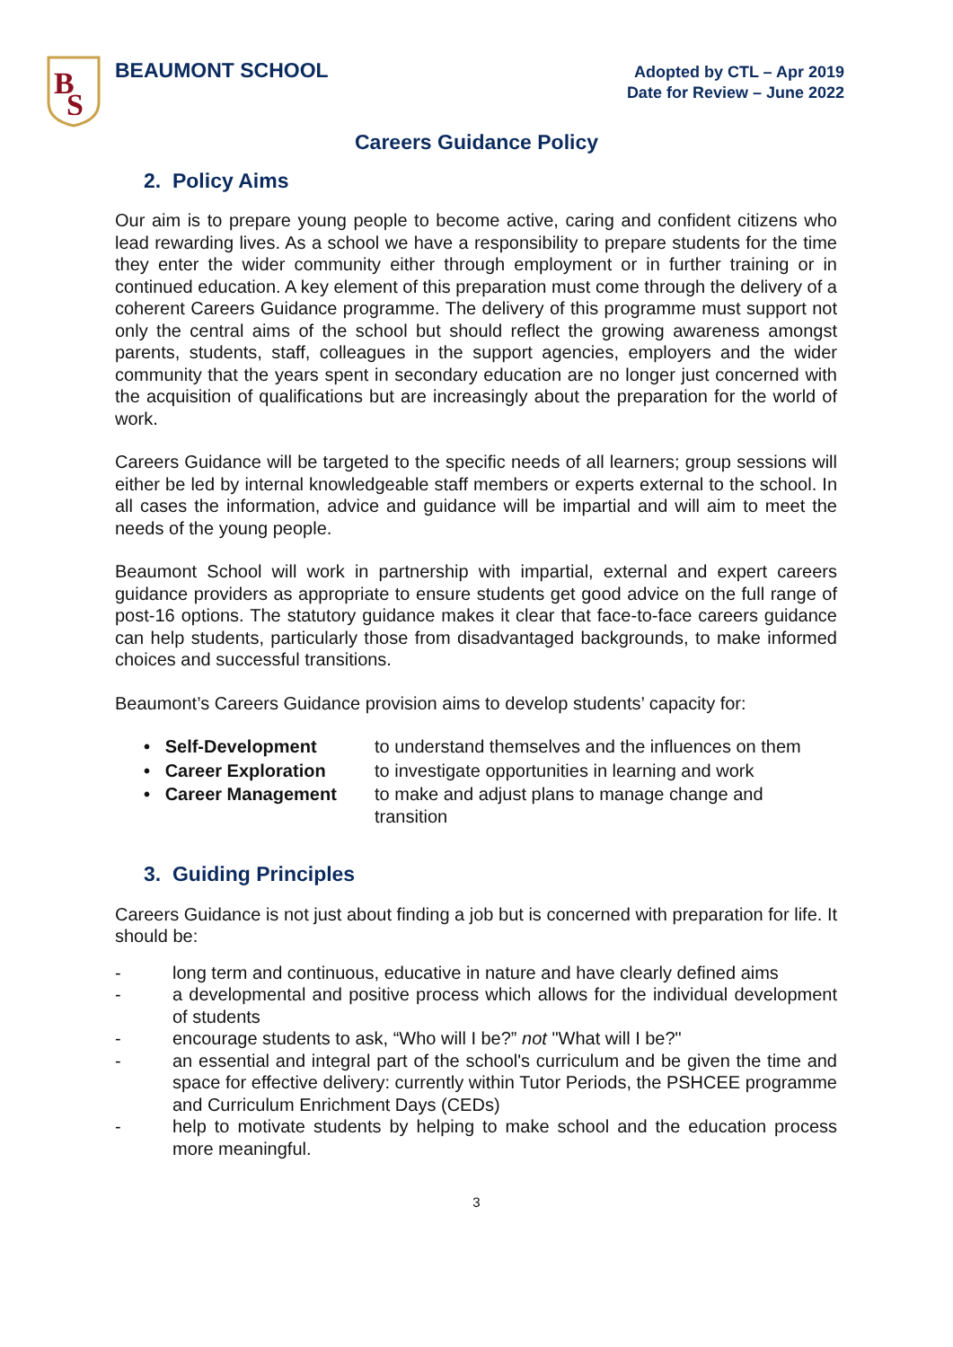B
S
BEAUMONT SCHOOL
Adopted by CTL – Apr 2019
Date for Review – June 2022
Careers Guidance Policy
2. Policy Aims
Our aim is to prepare young people to become active, caring and confident citizens who lead rewarding lives. As a school we have a responsibility to prepare students for the time they enter the wider community either through employment or in further training or in continued education. A key element of this preparation must come through the delivery of a coherent Careers Guidance programme. The delivery of this programme must support not only the central aims of the school but should reflect the growing awareness amongst parents, students, staff, colleagues in the support agencies, employers and the wider community that the years spent in secondary education are no longer just concerned with the acquisition of qualifications but are increasingly about the preparation for the world of work.
Careers Guidance will be targeted to the specific needs of all learners; group sessions will either be led by internal knowledgeable staff members or experts external to the school. In all cases the information, advice and guidance will be impartial and will aim to meet the needs of the young people.
Beaumont School will work in partnership with impartial, external and expert careers guidance providers as appropriate to ensure students get good advice on the full range of post-16 options. The statutory guidance makes it clear that face-to-face careers guidance can help students, particularly those from disadvantaged backgrounds, to make informed choices and successful transitions.
Beaumont’s Careers Guidance provision aims to develop students’ capacity for:
| • Self-Development | to understand themselves and the influences on them |
| • Career Exploration | to investigate opportunities in learning and work |
| • Career Management | to make and adjust plans to manage change and transition |
3. Guiding Principles
Careers Guidance is not just about finding a job but is concerned with preparation for life. It should be:
- long term and continuous, educative in nature and have clearly defined aims
- a developmental and positive process which allows for the individual development of students
- encourage students to ask, “Who will I be?” not "What will I be?"
- an essential and integral part of the school's curriculum and be given the time and space for effective delivery: currently within Tutor Periods, the PSHCEE programme and Curriculum Enrichment Days (CEDs)
- help to motivate students by helping to make school and the education process more meaningful.
3